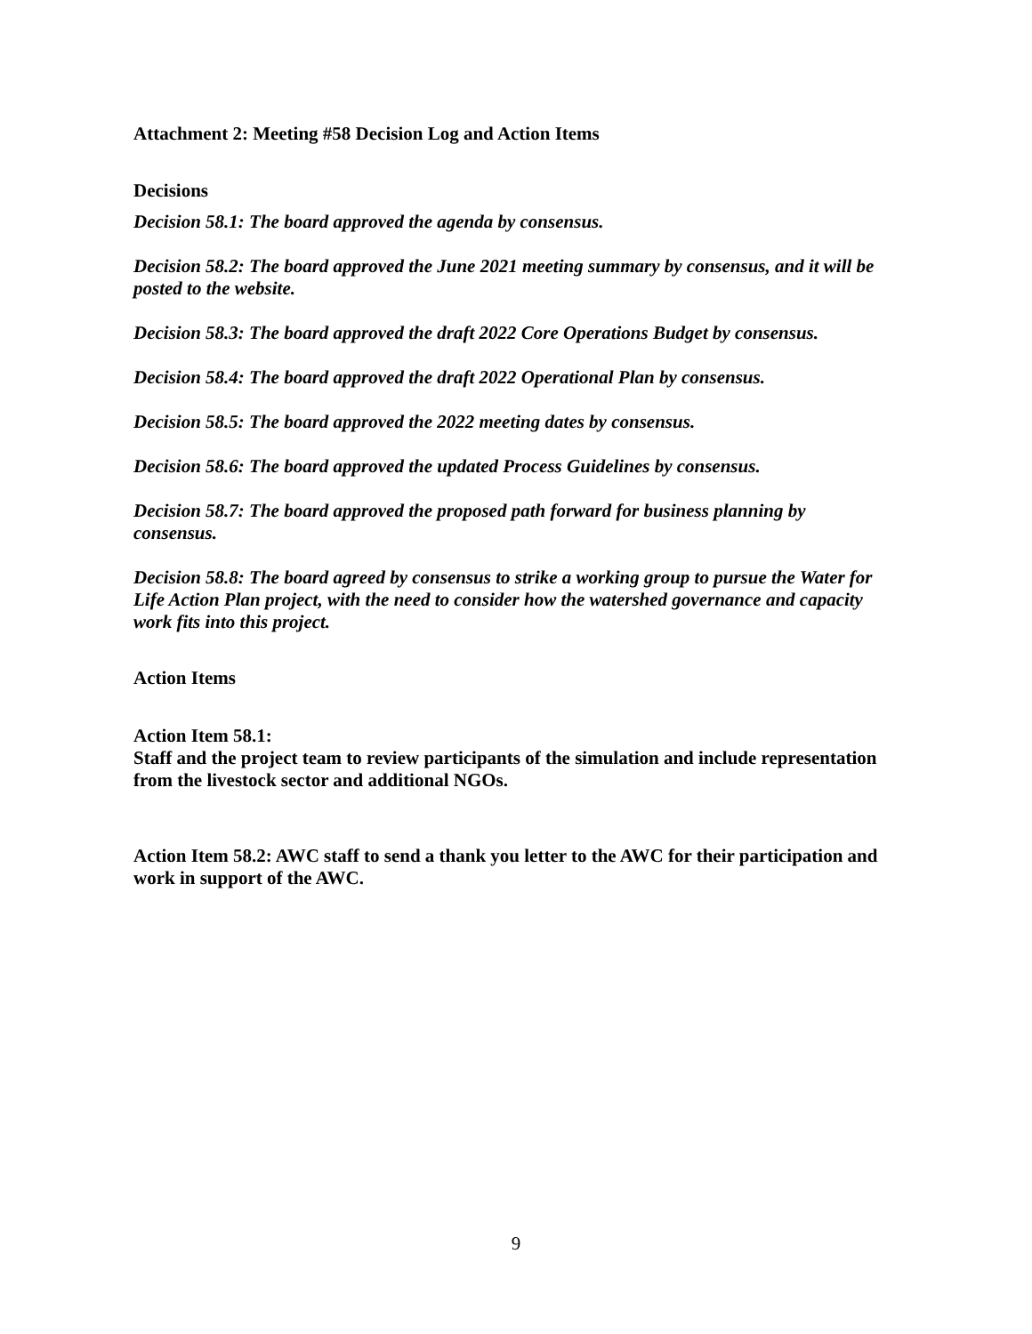Attachment 2: Meeting #58 Decision Log and Action Items
Decisions
Decision 58.1: The board approved the agenda by consensus.
Decision 58.2: The board approved the June 2021 meeting summary by consensus, and it will be posted to the website.
Decision 58.3: The board approved the draft 2022 Core Operations Budget by consensus.
Decision 58.4: The board approved the draft 2022 Operational Plan by consensus.
Decision 58.5: The board approved the 2022 meeting dates by consensus.
Decision 58.6: The board approved the updated Process Guidelines by consensus.
Decision 58.7: The board approved the proposed path forward for business planning by consensus.
Decision 58.8: The board agreed by consensus to strike a working group to pursue the Water for Life Action Plan project, with the need to consider how the watershed governance and capacity work fits into this project.
Action Items
Action Item 58.1:
Staff and the project team to review participants of the simulation and include representation from the livestock sector and additional NGOs.
Action Item 58.2: AWC staff to send a thank you letter to the AWC for their participation and work in support of the AWC.
9